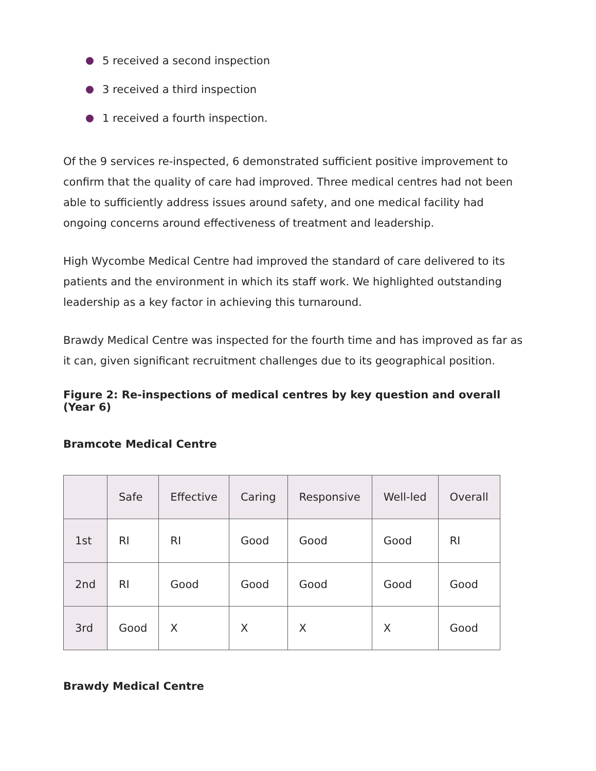5 received a second inspection
3 received a third inspection
1 received a fourth inspection.
Of the 9 services re-inspected, 6 demonstrated sufficient positive improvement to confirm that the quality of care had improved. Three medical centres had not been able to sufficiently address issues around safety, and one medical facility had ongoing concerns around effectiveness of treatment and leadership.
High Wycombe Medical Centre had improved the standard of care delivered to its patients and the environment in which its staff work. We highlighted outstanding leadership as a key factor in achieving this turnaround.
Brawdy Medical Centre was inspected for the fourth time and has improved as far as it can, given significant recruitment challenges due to its geographical position.
Figure 2: Re-inspections of medical centres by key question and overall (Year 6)
Bramcote Medical Centre
| | Safe | Effective | Caring | Responsive | Well-led | Overall |
| --- | --- | --- | --- | --- | --- | --- |
| 1st | RI | RI | Good | Good | Good | RI |
| 2nd | RI | Good | Good | Good | Good | Good |
| 3rd | Good | X | X | X | X | Good |
Brawdy Medical Centre